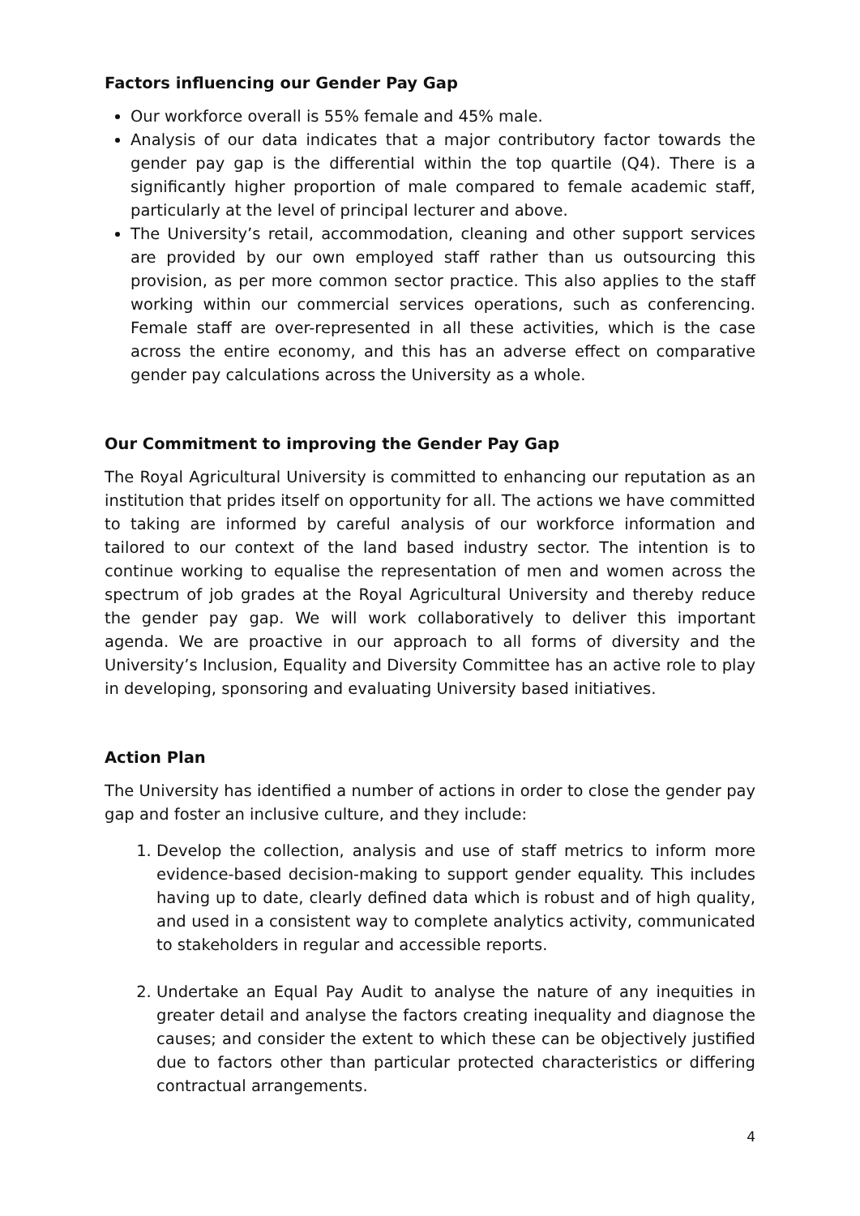Factors influencing our Gender Pay Gap
Our workforce overall is 55% female and 45% male.
Analysis of our data indicates that a major contributory factor towards the gender pay gap is the differential within the top quartile (Q4). There is a significantly higher proportion of male compared to female academic staff, particularly at the level of principal lecturer and above.
The University’s retail, accommodation, cleaning and other support services are provided by our own employed staff rather than us outsourcing this provision, as per more common sector practice. This also applies to the staff working within our commercial services operations, such as conferencing. Female staff are over-represented in all these activities, which is the case across the entire economy, and this has an adverse effect on comparative gender pay calculations across the University as a whole.
Our Commitment to improving the Gender Pay Gap
The Royal Agricultural University is committed to enhancing our reputation as an institution that prides itself on opportunity for all. The actions we have committed to taking are informed by careful analysis of our workforce information and tailored to our context of the land based industry sector. The intention is to continue working to equalise the representation of men and women across the spectrum of job grades at the Royal Agricultural University and thereby reduce the gender pay gap. We will work collaboratively to deliver this important agenda. We are proactive in our approach to all forms of diversity and the University’s Inclusion, Equality and Diversity Committee has an active role to play in developing, sponsoring and evaluating University based initiatives.
Action Plan
The University has identified a number of actions in order to close the gender pay gap and foster an inclusive culture, and they include:
1. Develop the collection, analysis and use of staff metrics to inform more evidence-based decision-making to support gender equality. This includes having up to date, clearly defined data which is robust and of high quality, and used in a consistent way to complete analytics activity, communicated to stakeholders in regular and accessible reports.
2. Undertake an Equal Pay Audit to analyse the nature of any inequities in greater detail and analyse the factors creating inequality and diagnose the causes; and consider the extent to which these can be objectively justified due to factors other than particular protected characteristics or differing contractual arrangements.
4